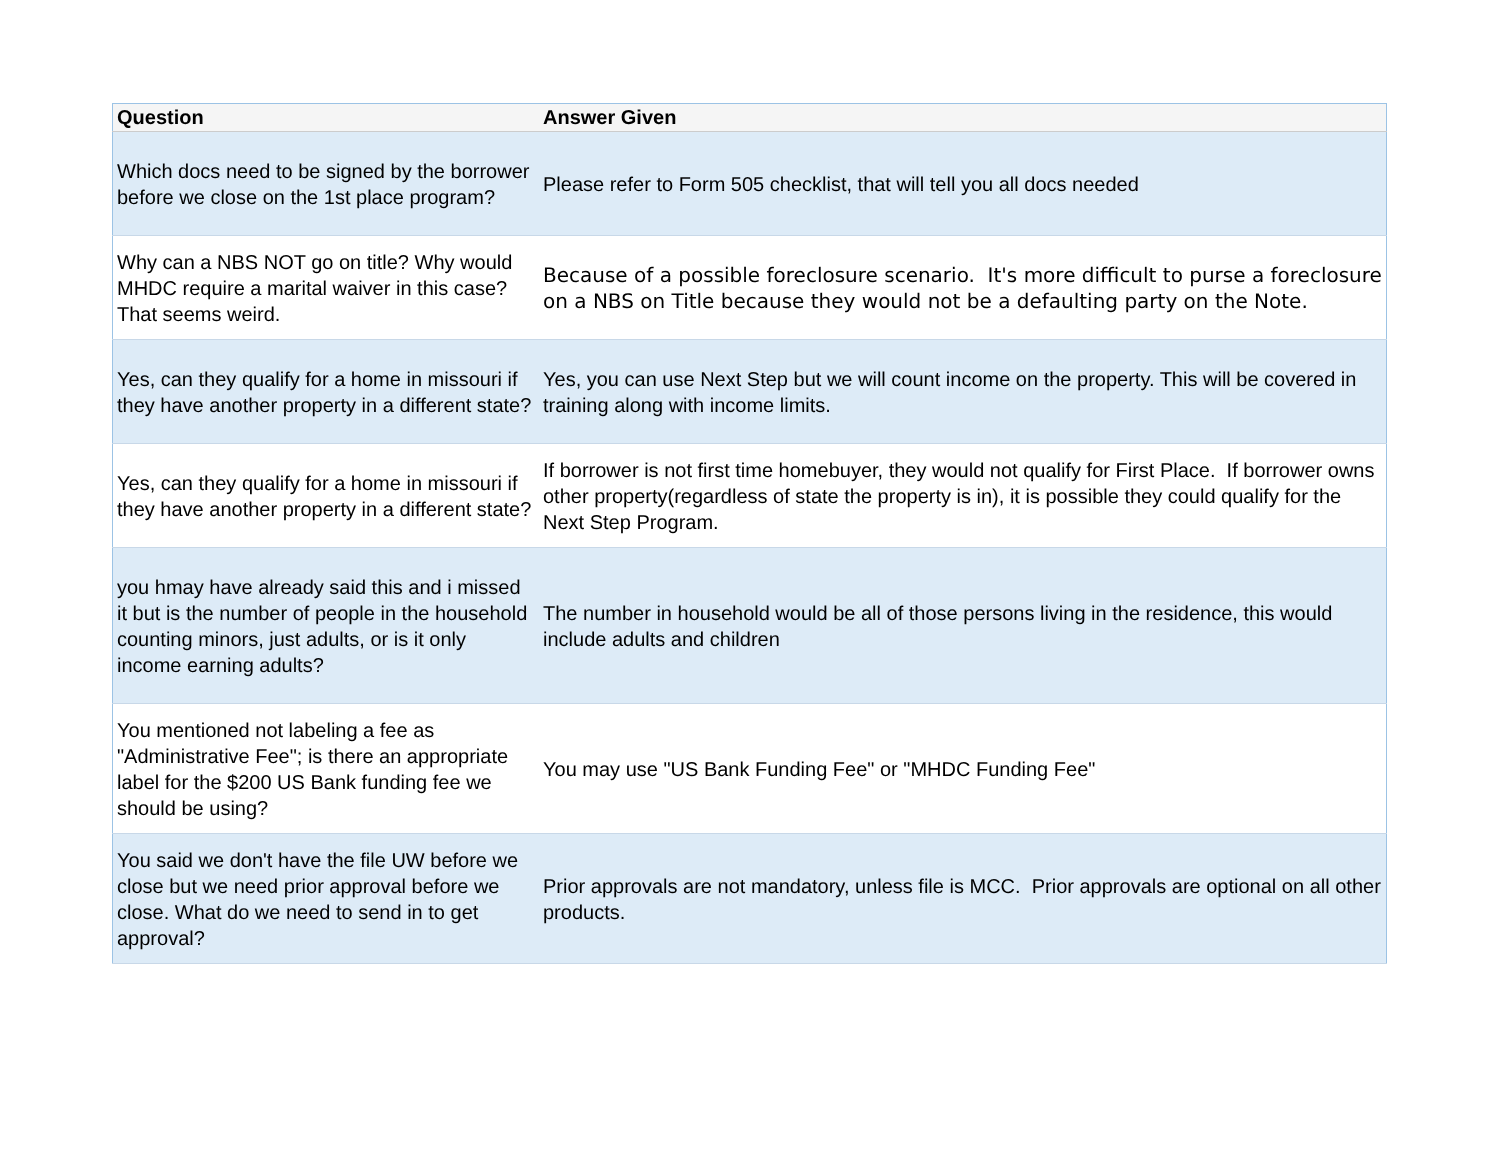| Question | Answer Given |
| --- | --- |
| Which docs need to be signed by the borrower before we close on the 1st place program? | Please refer to Form 505 checklist, that will tell you all docs needed |
| Why can a NBS NOT go on title? Why would MHDC require a marital waiver in this case? That seems weird. | Because of a possible foreclosure scenario. It's more difficult to purse a foreclosure on a NBS on Title because they would not be a defaulting party on the Note. |
| Yes, can they qualify for a home in missouri if they have another property in a different state? | Yes, you can use Next Step but we will count income on the property. This will be covered in training along with income limits. |
| Yes, can they qualify for a home in missouri if they have another property in a different state? | If borrower is not first time homebuyer, they would not qualify for First Place. If borrower owns other property(regardless of state the property is in), it is possible they could qualify for the Next Step Program. |
| you hmay have already said this and i missed it but is the number of people in the household counting minors, just adults, or is it only income earning adults? | The number in household would be all of those persons living in the residence, this would include adults and children |
| You mentioned not labeling a fee as "Administrative Fee"; is there an appropriate label for the $200 US Bank funding fee we should be using? | You may use "US Bank Funding Fee" or "MHDC Funding Fee" |
| You said we don't have the file UW before we close but we need prior approval before we close. What do we need to send in to get approval? | Prior approvals are not mandatory, unless file is MCC. Prior approvals are optional on all other products. |